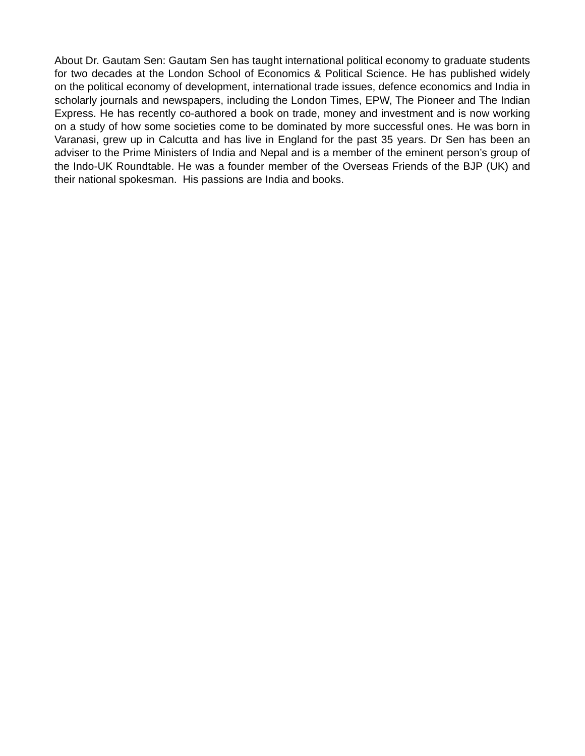About Dr. Gautam Sen: Gautam Sen has taught international political economy to graduate students for two decades at the London School of Economics & Political Science. He has published widely on the political economy of development, international trade issues, defence economics and India in scholarly journals and newspapers, including the London Times, EPW, The Pioneer and The Indian Express. He has recently co-authored a book on trade, money and investment and is now working on a study of how some societies come to be dominated by more successful ones. He was born in Varanasi, grew up in Calcutta and has live in England for the past 35 years. Dr Sen has been an adviser to the Prime Ministers of India and Nepal and is a member of the eminent person’s group of the Indo-UK Roundtable. He was a founder member of the Overseas Friends of the BJP (UK) and their national spokesman. His passions are India and books.